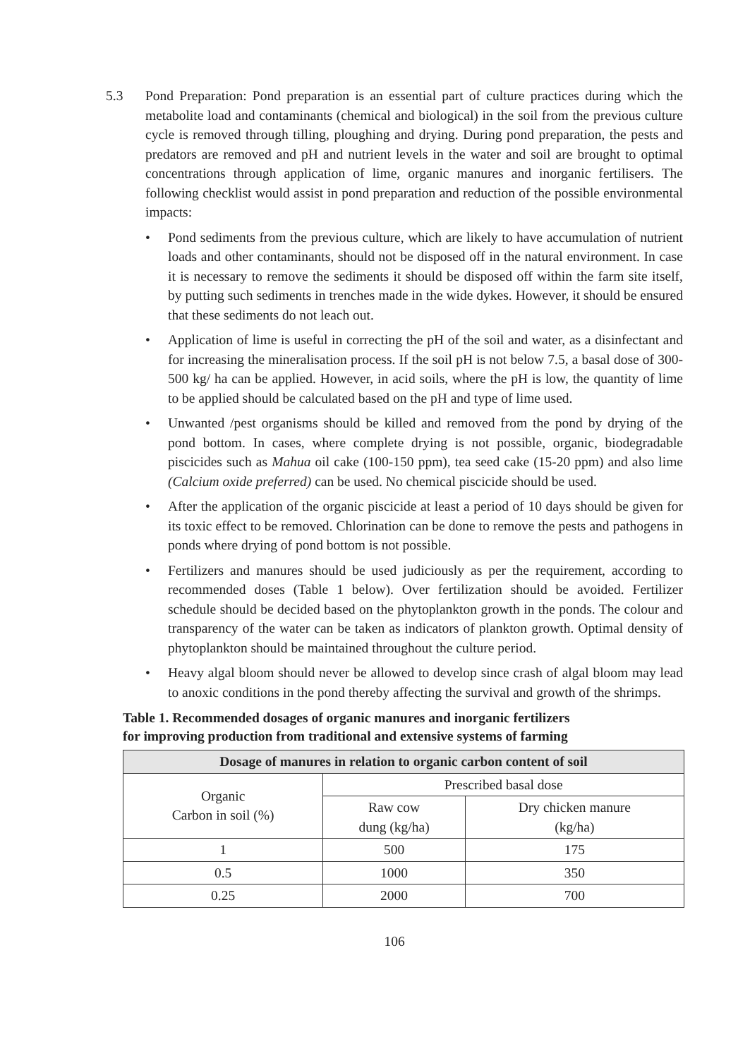5.3 Pond Preparation: Pond preparation is an essential part of culture practices during which the metabolite load and contaminants (chemical and biological) in the soil from the previous culture cycle is removed through tilling, ploughing and drying. During pond preparation, the pests and predators are removed and pH and nutrient levels in the water and soil are brought to optimal concentrations through application of lime, organic manures and inorganic fertilisers. The following checklist would assist in pond preparation and reduction of the possible environmental impacts:
• Pond sediments from the previous culture, which are likely to have accumulation of nutrient loads and other contaminants, should not be disposed off in the natural environment. In case it is necessary to remove the sediments it should be disposed off within the farm site itself, by putting such sediments in trenches made in the wide dykes. However, it should be ensured that these sediments do not leach out.
• Application of lime is useful in correcting the pH of the soil and water, as a disinfectant and for increasing the mineralisation process. If the soil pH is not below 7.5, a basal dose of 300-500 kg/ ha can be applied. However, in acid soils, where the pH is low, the quantity of lime to be applied should be calculated based on the pH and type of lime used.
• Unwanted /pest organisms should be killed and removed from the pond by drying of the pond bottom. In cases, where complete drying is not possible, organic, biodegradable piscicides such as Mahua oil cake (100-150 ppm), tea seed cake (15-20 ppm) and also lime (Calcium oxide preferred) can be used. No chemical piscicide should be used.
• After the application of the organic piscicide at least a period of 10 days should be given for its toxic effect to be removed. Chlorination can be done to remove the pests and pathogens in ponds where drying of pond bottom is not possible.
• Fertilizers and manures should be used judiciously as per the requirement, according to recommended doses (Table 1 below). Over fertilization should be avoided. Fertilizer schedule should be decided based on the phytoplankton growth in the ponds. The colour and transparency of the water can be taken as indicators of plankton growth. Optimal density of phytoplankton should be maintained throughout the culture period.
• Heavy algal bloom should never be allowed to develop since crash of algal bloom may lead to anoxic conditions in the pond thereby affecting the survival and growth of the shrimps.
Table 1. Recommended dosages of organic manures and inorganic fertilizers
for improving production from traditional and extensive systems of farming
| Dosage of manures in relation to organic carbon content of soil | | |
| --- | --- | --- |
| Organic Carbon in soil (%) | Prescribed basal dose | |
| | Raw cow dung (kg/ha) | Dry chicken manure (kg/ha) |
| 1 | 500 | 175 |
| 0.5 | 1000 | 350 |
| 0.25 | 2000 | 700 |
106